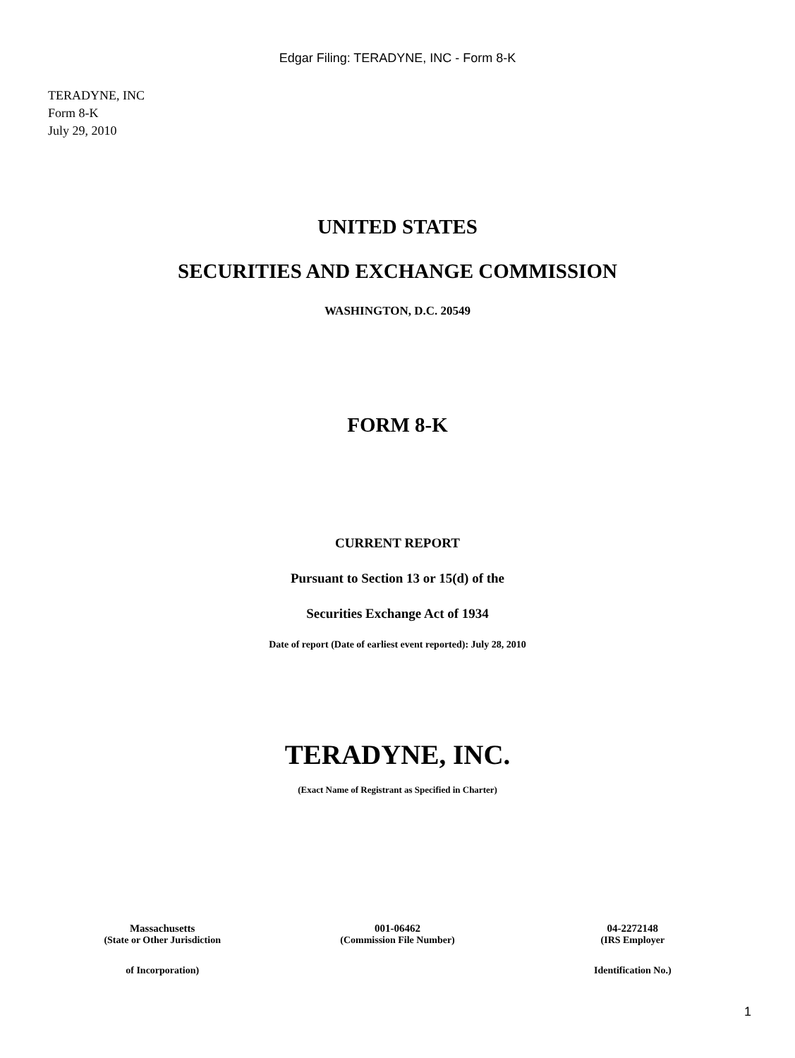Edgar Filing: TERADYNE, INC - Form 8-K
TERADYNE, INC
Form 8-K
July 29, 2010
UNITED STATES
SECURITIES AND EXCHANGE COMMISSION
WASHINGTON, D.C. 20549
FORM 8-K
CURRENT REPORT
Pursuant to Section 13 or 15(d) of the
Securities Exchange Act of 1934
Date of report (Date of earliest event reported): July 28, 2010
TERADYNE, INC.
(Exact Name of Registrant as Specified in Charter)
| Massachusetts | 001-06462 | 04-2272148 |
| (State or Other Jurisdiction | (Commission File Number) | (IRS Employer |
| of Incorporation) | | Identification No.) |
1